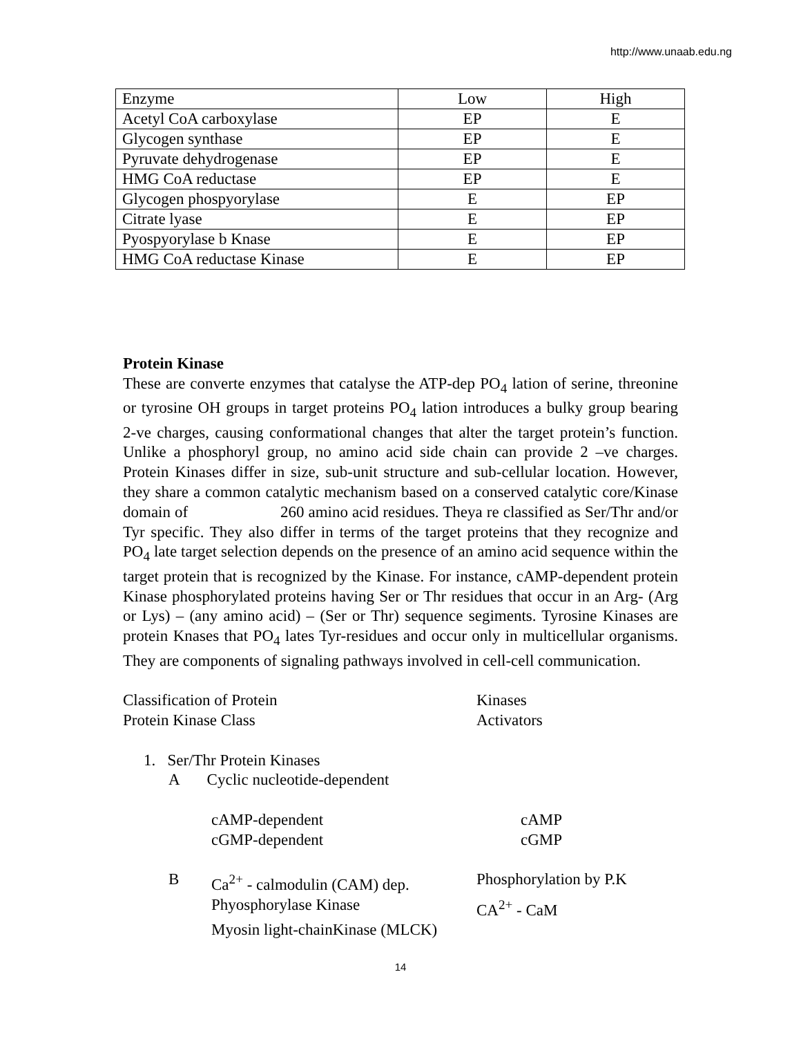http://www.unaab.edu.ng
| Enzyme | Low | High |
| Acetyl CoA carboxylase | EP | E |
| Glycogen synthase | EP | E |
| Pyruvate dehydrogenase | EP | E |
| HMG CoA reductase | EP | E |
| Glycogen phospyorylase | E | EP |
| Citrate lyase | E | EP |
| Pyospyorylase b Knase | E | EP |
| HMG CoA reductase Kinase | E | EP |
Protein Kinase
These are converte enzymes that catalyse the ATP-dep PO<sub>4</sub> lation of serine, threonine or tyrosine OH groups in target proteins PO<sub>4</sub> lation introduces a bulky group bearing 2-ve charges, causing conformational changes that alter the target protein’s function. Unlike a phosphoryl group, no amino acid side chain can provide 2 –ve charges. Protein Kinases differ in size, sub-unit structure and sub-cellular location. However, they share a common catalytic mechanism based on a conserved catalytic core/Kinase domain of 260 amino acid residues. Theya re classified as Ser/Thr and/or Tyr specific. They also differ in terms of the target proteins that they recognize and PO<sub>4</sub> late target selection depends on the presence of an amino acid sequence within the target protein that is recognized by the Kinase. For instance, cAMP-dependent protein Kinase phosphorylated proteins having Ser or Thr residues that occur in an Arg- (Arg or Lys) – (any amino acid) – (Ser or Thr) sequence segiments. Tyrosine Kinases are protein Knases that PO<sub>4</sub> lates Tyr-residues and occur only in multicellular organisms. They are components of signaling pathways involved in cell-cell communication.
Classification of Protein Kinases
Protein Kinase Class Activators
1. Ser/Thr Protein Kinases
A Cyclic nucleotide-dependent
cAMP-dependent cAMP
cGMP-dependent cGMP
B Ca<sup>2+</sup> - calmodulin (CAM) dep.
Phosphorylation by P.K
Phyosphorylase Kinase CA<sup>2+</sup> - CaM
Myosin light-chainKinase (MLCK)
14